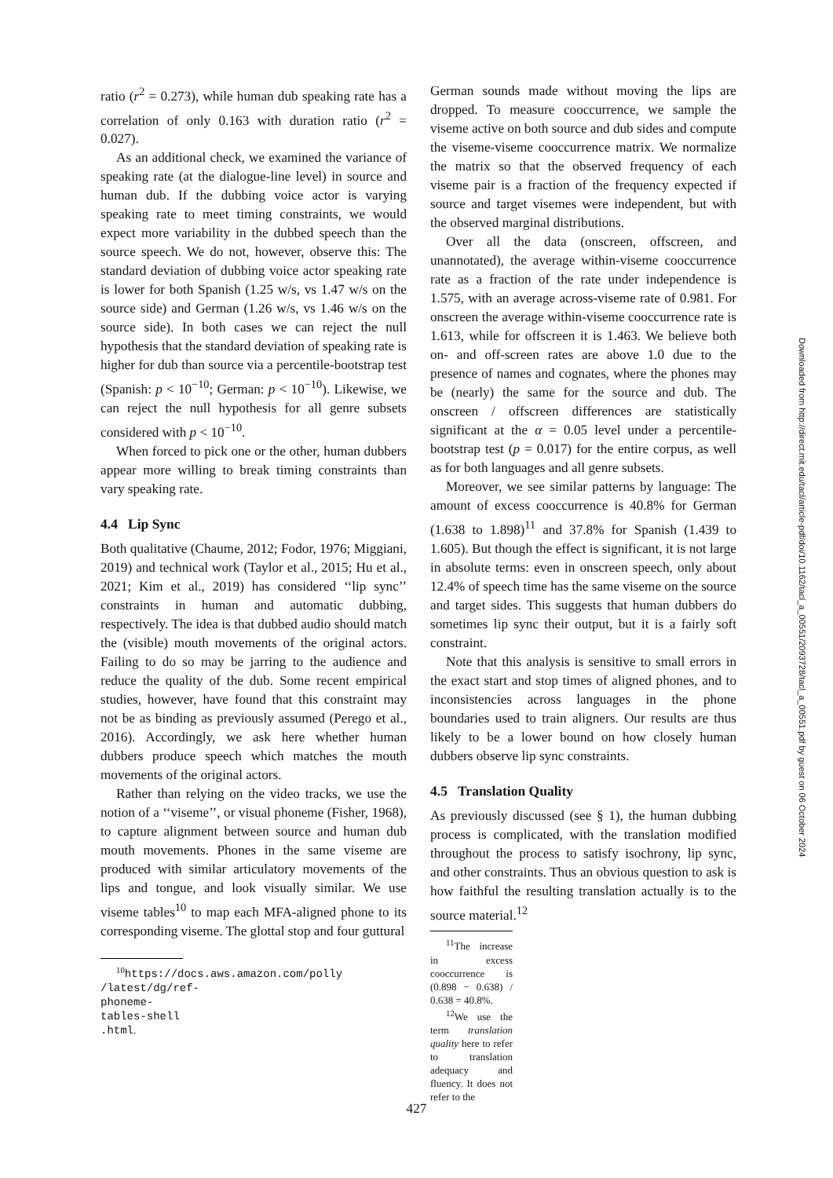ratio (r<sup>2</sup> = 0.273), while human dub speaking rate has a correlation of only 0.163 with duration ratio (r<sup>2</sup> = 0.027).
As an additional check, we examined the variance of speaking rate (at the dialogue-line level) in source and human dub. If the dubbing voice actor is varying speaking rate to meet timing constraints, we would expect more variability in the dubbed speech than the source speech. We do not, however, observe this: The standard deviation of dubbing voice actor speaking rate is lower for both Spanish (1.25 w/s, vs 1.47 w/s on the source side) and German (1.26 w/s, vs 1.46 w/s on the source side). In both cases we can reject the null hypothesis that the standard deviation of speaking rate is higher for dub than source via a percentile-bootstrap test (Spanish: p < 10<sup>−10</sup>; German: p < 10<sup>−10</sup>). Likewise, we can reject the null hypothesis for all genre subsets considered with p < 10<sup>−10</sup>.
When forced to pick one or the other, human dubbers appear more willing to break timing constraints than vary speaking rate.
4.4 Lip Sync
Both qualitative (Chaume, 2012; Fodor, 1976; Miggiani, 2019) and technical work (Taylor et al., 2015; Hu et al., 2021; Kim et al., 2019) has considered ‘‘lip sync’’ constraints in human and automatic dubbing, respectively. The idea is that dubbed audio should match the (visible) mouth movements of the original actors. Failing to do so may be jarring to the audience and reduce the quality of the dub. Some recent empirical studies, however, have found that this constraint may not be as binding as previously assumed (Perego et al., 2016). Accordingly, we ask here whether human dubbers produce speech which matches the mouth movements of the original actors.
Rather than relying on the video tracks, we use the notion of a ‘‘viseme’’, or visual phoneme (Fisher, 1968), to capture alignment between source and human dub mouth movements. Phones in the same viseme are produced with similar articulatory movements of the lips and tongue, and look visually similar. We use viseme tables<sup>10</sup> to map each MFA-aligned phone to its corresponding viseme. The glottal stop and four guttural
<sup>10</sup> https://docs.aws.amazon.com/polly /latest/dg/ref-phoneme-tables-shell .html.
German sounds made without moving the lips are dropped. To measure cooccurrence, we sample the viseme active on both source and dub sides and compute the viseme-viseme cooccurrence matrix. We normalize the matrix so that the observed frequency of each viseme pair is a fraction of the frequency expected if source and target visemes were independent, but with the observed marginal distributions.
Over all the data (onscreen, offscreen, and unannotated), the average within-viseme cooccurrence rate as a fraction of the rate under independence is 1.575, with an average across-viseme rate of 0.981. For onscreen the average within-viseme cooccurrence rate is 1.613, while for offscreen it is 1.463. We believe both on- and off-screen rates are above 1.0 due to the presence of names and cognates, where the phones may be (nearly) the same for the source and dub. The onscreen / offscreen differences are statistically significant at the α = 0.05 level under a percentile-bootstrap test (p = 0.017) for the entire corpus, as well as for both languages and all genre subsets.
Moreover, we see similar patterns by language: The amount of excess cooccurrence is 40.8% for German (1.638 to 1.898)<sup>11</sup> and 37.8% for Spanish (1.439 to 1.605). But though the effect is significant, it is not large in absolute terms: even in onscreen speech, only about 12.4% of speech time has the same viseme on the source and target sides. This suggests that human dubbers do sometimes lip sync their output, but it is a fairly soft constraint.
Note that this analysis is sensitive to small errors in the exact start and stop times of aligned phones, and to inconsistencies across languages in the phone boundaries used to train aligners. Our results are thus likely to be a lower bound on how closely human dubbers observe lip sync constraints.
4.5 Translation Quality
As previously discussed (see § 1), the human dubbing process is complicated, with the translation modified throughout the process to satisfy isochrony, lip sync, and other constraints. Thus an obvious question to ask is how faithful the resulting translation actually is to the source material.<sup>12</sup>
<sup>11</sup> The increase in excess cooccurrence is (0.898 − 0.638) / 0.638 = 40.8%.
<sup>12</sup> We use the term translation quality here to refer to translation adequacy and fluency. It does not refer to the
Downloaded from http://direct.mit.edu/tacl/article-pdf/doi/10.1162/tacl_a_00551/2093728/tacl_a_00551.pdf by guest on 06 October 2024
427